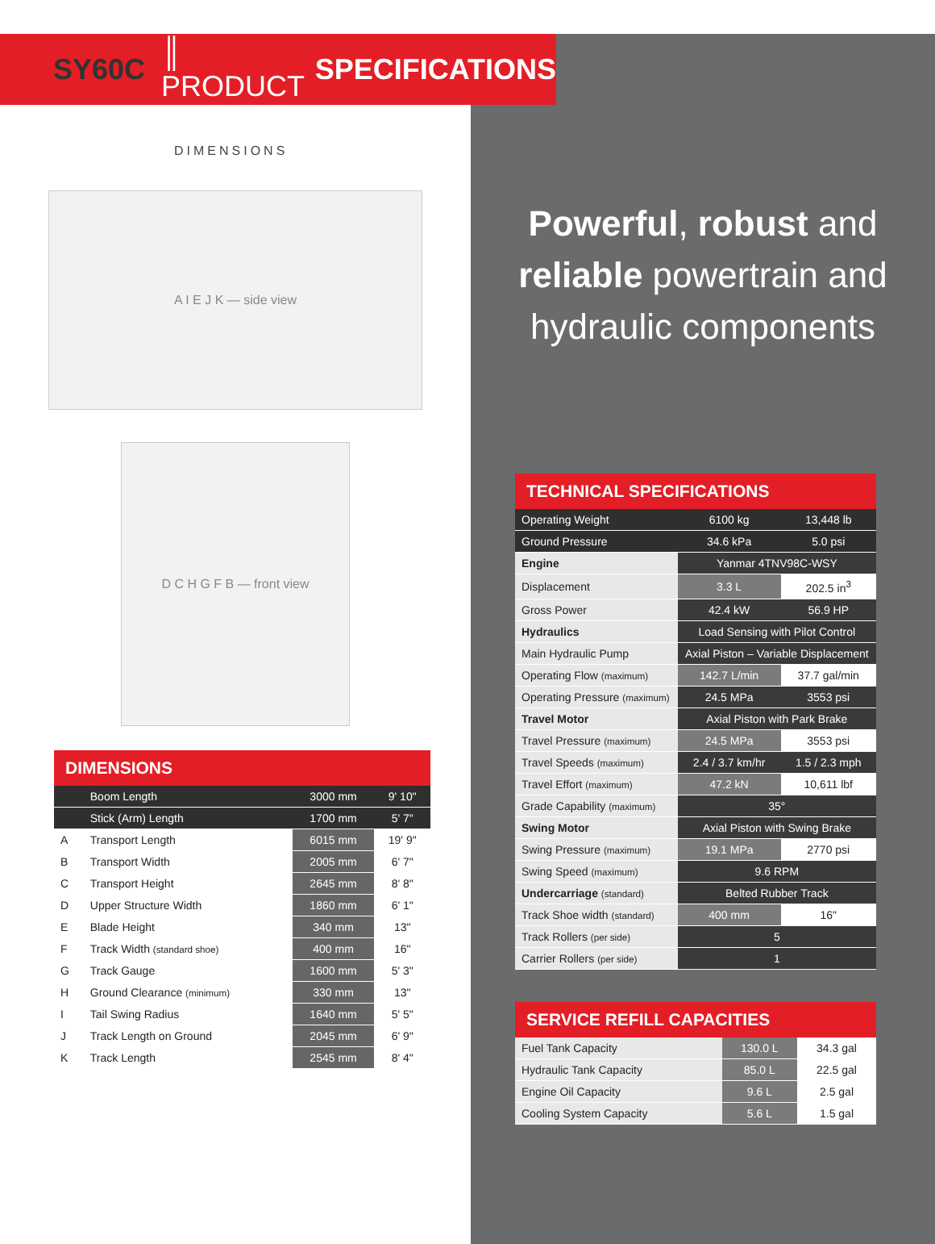SY60C ║ PRODUCT SPECIFICATIONS
DIMENSIONS
A I E J K — side view
D C H G F B — front view
| DIMENSIONS | | | |
| --- | --- | --- | --- |
| | Boom Length | 3000 mm | 9' 10" |
| | Stick (Arm) Length | 1700 mm | 5' 7" |
| A | Transport Length | 6015 mm | 19' 9" |
| B | Transport Width | 2005 mm | 6' 7" |
| C | Transport Height | 2645 mm | 8' 8" |
| D | Upper Structure Width | 1860 mm | 6' 1" |
| E | Blade Height | 340 mm | 13" |
| F | Track Width (standard shoe) | 400 mm | 16" |
| G | Track Gauge | 1600 mm | 5' 3" |
| H | Ground Clearance (minimum) | 330 mm | 13" |
| I | Tail Swing Radius | 1640 mm | 5' 5" |
| J | Track Length on Ground | 2045 mm | 6' 9" |
| K | Track Length | 2545 mm | 8' 4" |
Powerful, robust and
reliable powertrain and
hydraulic components
| TECHNICAL SPECIFICATIONS | | |
| --- | --- | --- |
| Operating Weight | 6100 kg | 13,448 lb |
| Ground Pressure | 34.6 kPa | 5.0 psi |
| Engine | Yanmar 4TNV98C-WSY | |
| Displacement | 3.3 L | 202.5 in<sup>3</sup> |
| Gross Power | 42.4 kW | 56.9 HP |
| Hydraulics | Load Sensing with Pilot Control | |
| Main Hydraulic Pump | Axial Piston – Variable Displacement | |
| Operating Flow (maximum) | 142.7 L/min | 37.7 gal/min |
| Operating Pressure (maximum) | 24.5 MPa | 3553 psi |
| Travel Motor | Axial Piston with Park Brake | |
| Travel Pressure (maximum) | 24.5 MPa | 3553 psi |
| Travel Speeds (maximum) | 2.4 / 3.7 km/hr | 1.5 / 2.3 mph |
| Travel Effort (maximum) | 47.2 kN | 10,611 lbf |
| Grade Capability (maximum) | 35° | |
| Swing Motor | Axial Piston with Swing Brake | |
| Swing Pressure (maximum) | 19.1 MPa | 2770 psi |
| Swing Speed (maximum) | 9.6 RPM | |
| Undercarriage (standard) | Belted Rubber Track | |
| Track Shoe width (standard) | 400 mm | 16" |
| Track Rollers (per side) | 5 | |
| Carrier Rollers (per side) | 1 | |
| SERVICE REFILL CAPACITIES | | |
| --- | --- | --- |
| Fuel Tank Capacity | 130.0 L | 34.3 gal |
| Hydraulic Tank Capacity | 85.0 L | 22.5 gal |
| Engine Oil Capacity | 9.6 L | 2.5 gal |
| Cooling System Capacity | 5.6 L | 1.5 gal |